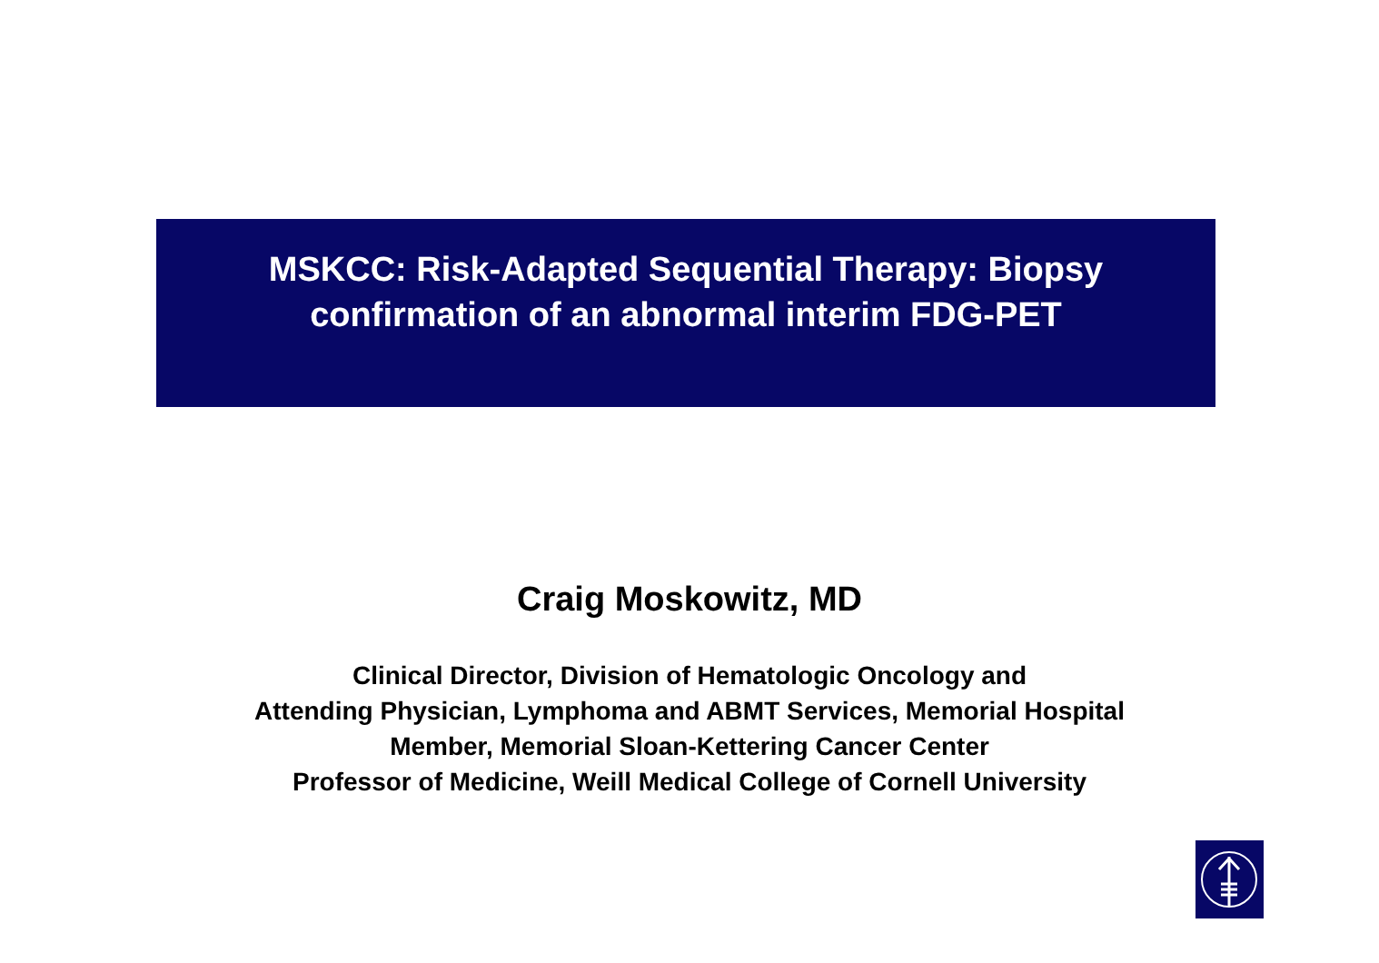MSKCC: Risk-Adapted Sequential Therapy: Biopsy
confirmation of an abnormal interim FDG-PET
Craig Moskowitz, MD
Clinical Director, Division of Hematologic Oncology and
Attending Physician, Lymphoma and ABMT Services, Memorial Hospital
Member, Memorial Sloan-Kettering Cancer Center
Professor of Medicine, Weill Medical College of Cornell University